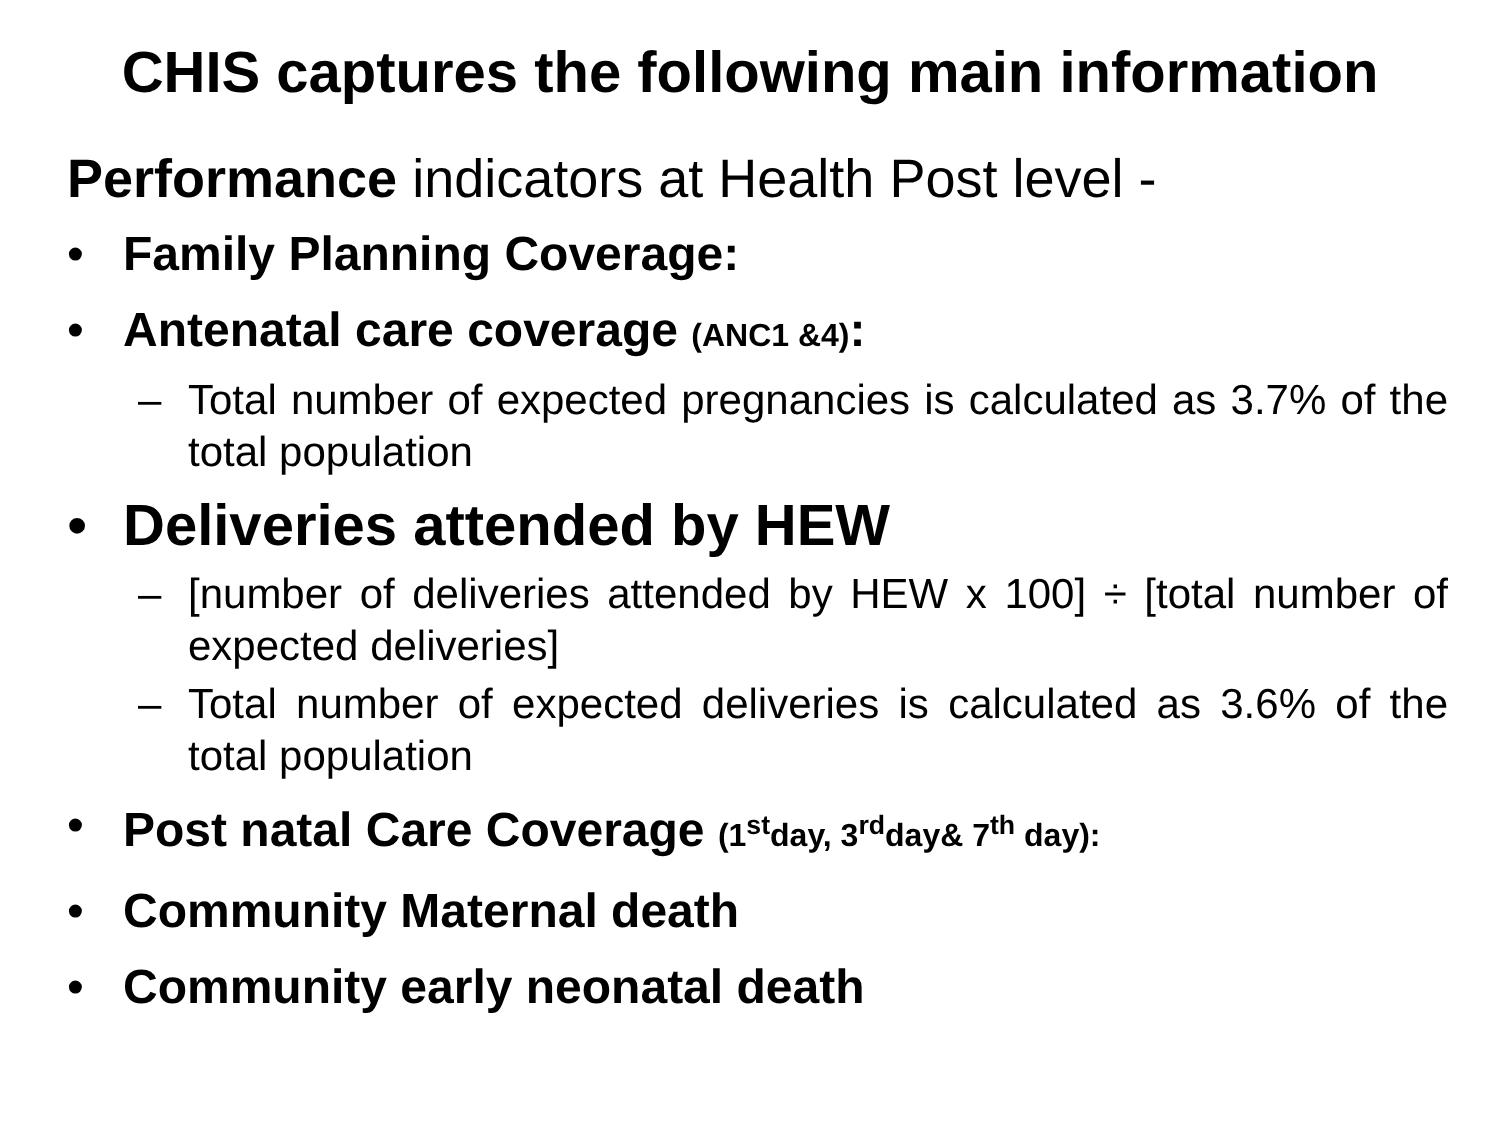CHIS captures the following main information
Performance indicators at Health Post level -
• Family Planning Coverage:
• Antenatal care coverage (ANC1 &4):
– Total number of expected pregnancies is calculated as 3.7% of the total population
• Deliveries attended by HEW
– [number of deliveries attended by HEW x 100] ÷ [total number of expected deliveries]
– Total number of expected deliveries is calculated as 3.6% of the total population
• Post natal Care Coverage (1<sup>st</sup>day, 3<sup>rd</sup>day& 7<sup>th</sup> day):
• Community Maternal death
• Community early neonatal death